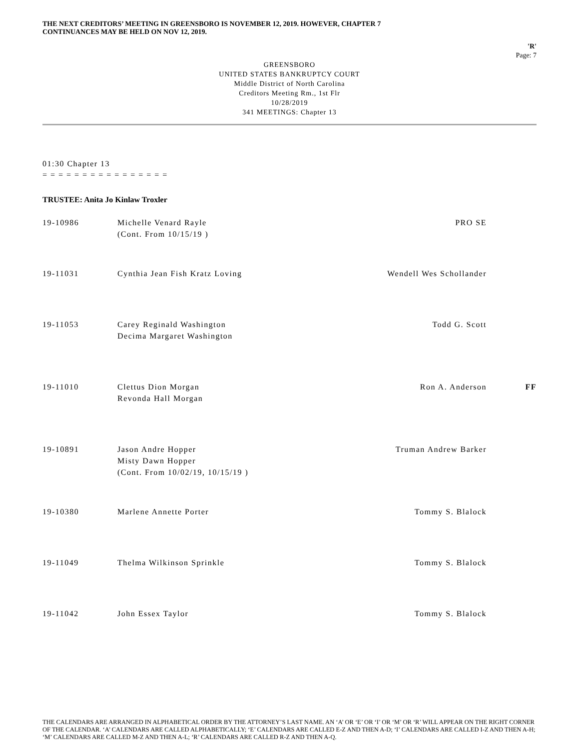THE NEXT CREDITORS’ MEETING IN GREENSBORO IS NOVEMBER 12, 2019. HOWEVER, CHAPTER 7
CONTINUANCES MAY BE HELD ON NOV 12, 2019.
'R'
Page: 7
GREENSBORO
UNITED STATES BANKRUPTCY COURT
Middle District of North Carolina
Creditors Meeting Rm., 1st Flr
10/28/2019
341 MEETINGS: Chapter 13
01:30 Chapter 13
= = = = = = = = = = = = = = = =
TRUSTEE: Anita Jo Kinlaw Troxler
| 19-10986 | Michelle Venard Rayle (Cont. From 10/15/19 ) | PRO SE | |
| 19-11031 | Cynthia Jean Fish Kratz Loving | Wendell Wes Schollander | |
| 19-11053 | Carey Reginald Washington Decima Margaret Washington | Todd G. Scott | |
| 19-11010 | Clettus Dion Morgan Revonda Hall Morgan | Ron A. Anderson | FF |
| 19-10891 | Jason Andre Hopper Misty Dawn Hopper (Cont. From 10/02/19, 10/15/19 ) | Truman Andrew Barker | |
| 19-10380 | Marlene Annette Porter | Tommy S. Blalock | |
| 19-11049 | Thelma Wilkinson Sprinkle | Tommy S. Blalock | |
| 19-11042 | John Essex Taylor | Tommy S. Blalock | |
THE CALENDARS ARE ARRANGED IN ALPHABETICAL ORDER BY THE ATTORNEY’S LAST NAME. AN ‘A’ OR ‘E’ OR ‘I’ OR ‘M’ OR ‘R’ WILL APPEAR ON THE RIGHT CORNER OF THE CALENDAR. ‘A’ CALENDARS ARE CALLED ALPHABETICALLY; ‘E’ CALENDARS ARE CALLED E-Z AND THEN A-D; ‘I’ CALENDARS ARE CALLED I-Z AND THEN A-H; ‘M’ CALENDARS ARE CALLED M-Z AND THEN A-L; ‘R’ CALENDARS ARE CALLED R-Z AND THEN A-Q.